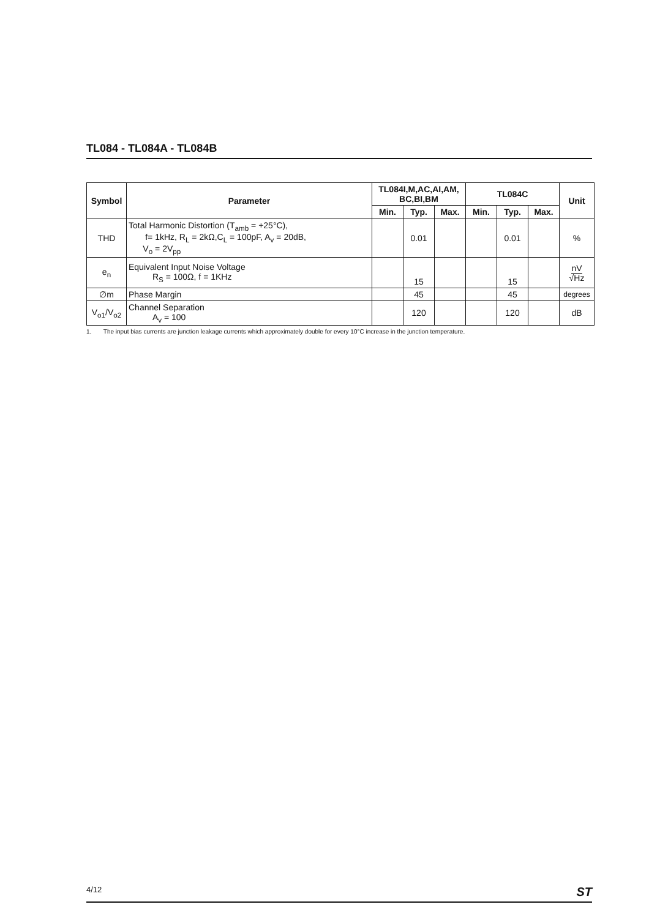TL084 - TL084A - TL084B
| Symbol | Parameter | TL084I,M,AC,AI,AM, BC,BI,BM | | | TL084C | | | Unit |
| --- | --- | --- | --- | --- | --- | --- | --- | --- |
| | | Min. | Typ. | Max. | Min. | Typ. | Max. | |
| THD | Total Harmonic Distortion (T<sub>amb</sub> = +25°C), f= 1kHz, R<sub>L</sub> = 2kΩ,C<sub>L</sub> = 100pF, A<sub>v</sub> = 20dB, V<sub>o</sub> = 2V<sub>pp</sub> | | 0.01 | | | 0.01 | | % |
| e<sub>n</sub> | Equivalent Input Noise Voltage R<sub>S</sub> = 100Ω, f = 1KHz | | 15 | | | 15 | | nV √Hz |
| ∅m | Phase Margin | | 45 | | | 45 | | degrees |
| V<sub>o1</sub>/V<sub>o2</sub> | Channel Separation A<sub>v</sub> = 100 | | 120 | | | 120 | | dB |
1. The input bias currents are junction leakage currents which approximately double for every 10°C increase in the junction temperature.
4/12 ST